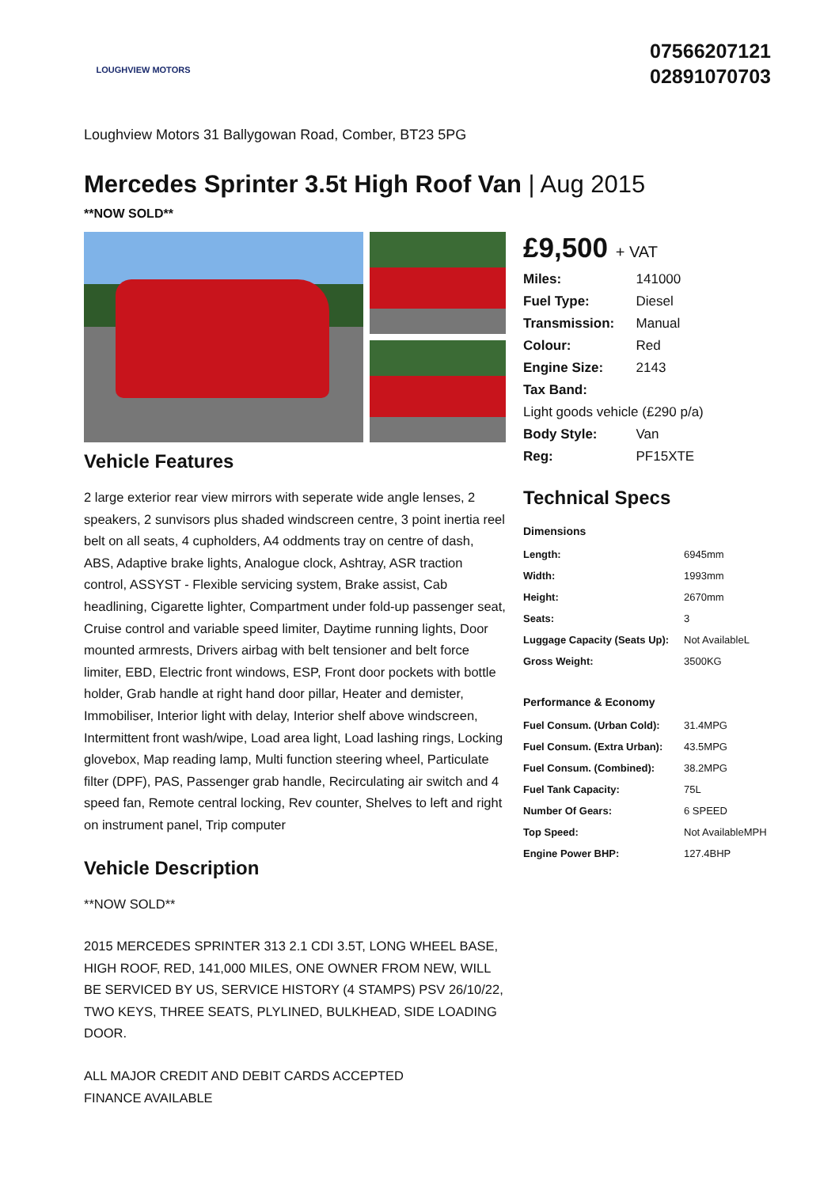LOUGHVIEW MOTORS
07566207121
02891070703
Loughview Motors 31 Ballygowan Road, Comber, BT23 5PG
Mercedes Sprinter 3.5t High Roof Van | Aug 2015
**NOW SOLD**
Vehicle Features
2 large exterior rear view mirrors with seperate wide angle lenses, 2 speakers, 2 sunvisors plus shaded windscreen centre, 3 point inertia reel belt on all seats, 4 cupholders, A4 oddments tray on centre of dash, ABS, Adaptive brake lights, Analogue clock, Ashtray, ASR traction control, ASSYST - Flexible servicing system, Brake assist, Cab headlining, Cigarette lighter, Compartment under fold-up passenger seat, Cruise control and variable speed limiter, Daytime running lights, Door mounted armrests, Drivers airbag with belt tensioner and belt force limiter, EBD, Electric front windows, ESP, Front door pockets with bottle holder, Grab handle at right hand door pillar, Heater and demister, Immobiliser, Interior light with delay, Interior shelf above windscreen, Intermittent front wash/wipe, Load area light, Load lashing rings, Locking glovebox, Map reading lamp, Multi function steering wheel, Particulate filter (DPF), PAS, Passenger grab handle, Recirculating air switch and 4 speed fan, Remote central locking, Rev counter, Shelves to left and right on instrument panel, Trip computer
Vehicle Description
**NOW SOLD**
2015 MERCEDES SPRINTER 313 2.1 CDI 3.5T, LONG WHEEL BASE, HIGH ROOF, RED, 141,000 MILES, ONE OWNER FROM NEW, WILL BE SERVICED BY US, SERVICE HISTORY (4 STAMPS) PSV 26/10/22, TWO KEYS, THREE SEATS, PLYLINED, BULKHEAD, SIDE LOADING DOOR.
ALL MAJOR CREDIT AND DEBIT CARDS ACCEPTED
FINANCE AVAILABLE
£9,500 + VAT
| Miles: | 141000 |
| Fuel Type: | Diesel |
| Transmission: | Manual |
| Colour: | Red |
| Engine Size: | 2143 |
| Tax Band: | |
| Light goods vehicle (£290 p/a) | |
| Body Style: | Van |
| Reg: | PF15XTE |
Technical Specs
Dimensions
| Length: | 6945mm |
| Width: | 1993mm |
| Height: | 2670mm |
| Seats: | 3 |
| Luggage Capacity (Seats Up): | Not AvailableL |
| Gross Weight: | 3500KG |
Performance & Economy
| Fuel Consum. (Urban Cold): | 31.4MPG |
| Fuel Consum. (Extra Urban): | 43.5MPG |
| Fuel Consum. (Combined): | 38.2MPG |
| Fuel Tank Capacity: | 75L |
| Number Of Gears: | 6 SPEED |
| Top Speed: | Not AvailableMPH |
| Engine Power BHP: | 127.4BHP |